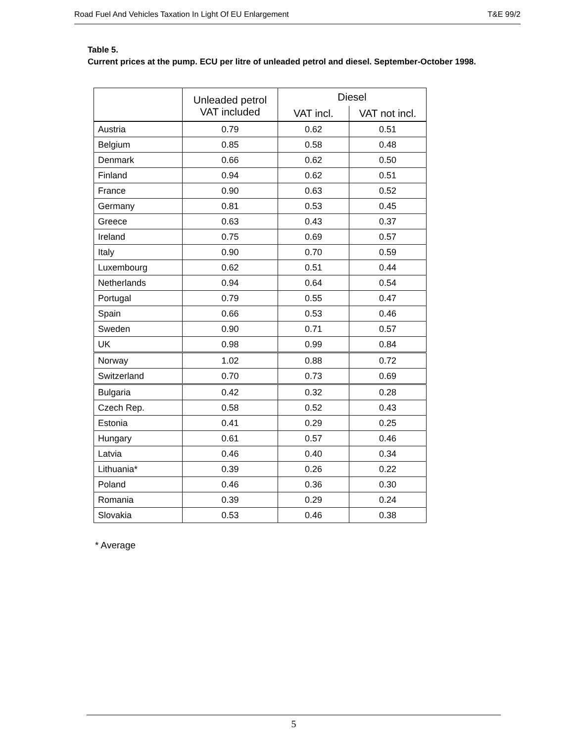Road Fuel And Vehicles Taxation In Light Of EU Enlargement T&E 99/2
Table 5.
Current prices at the pump. ECU per litre of unleaded petrol and diesel. September-October 1998.
| | Unleaded petrol VAT included | Diesel | |
| --- | --- | --- | --- |
| | | VAT incl. | VAT not incl. |
| Austria | 0.79 | 0.62 | 0.51 |
| Belgium | 0.85 | 0.58 | 0.48 |
| Denmark | 0.66 | 0.62 | 0.50 |
| Finland | 0.94 | 0.62 | 0.51 |
| France | 0.90 | 0.63 | 0.52 |
| Germany | 0.81 | 0.53 | 0.45 |
| Greece | 0.63 | 0.43 | 0.37 |
| Ireland | 0.75 | 0.69 | 0.57 |
| Italy | 0.90 | 0.70 | 0.59 |
| Luxembourg | 0.62 | 0.51 | 0.44 |
| Netherlands | 0.94 | 0.64 | 0.54 |
| Portugal | 0.79 | 0.55 | 0.47 |
| Spain | 0.66 | 0.53 | 0.46 |
| Sweden | 0.90 | 0.71 | 0.57 |
| UK | 0.98 | 0.99 | 0.84 |
| Norway | 1.02 | 0.88 | 0.72 |
| Switzerland | 0.70 | 0.73 | 0.69 |
| Bulgaria | 0.42 | 0.32 | 0.28 |
| Czech Rep. | 0.58 | 0.52 | 0.43 |
| Estonia | 0.41 | 0.29 | 0.25 |
| Hungary | 0.61 | 0.57 | 0.46 |
| Latvia | 0.46 | 0.40 | 0.34 |
| Lithuania* | 0.39 | 0.26 | 0.22 |
| Poland | 0.46 | 0.36 | 0.30 |
| Romania | 0.39 | 0.29 | 0.24 |
| Slovakia | 0.53 | 0.46 | 0.38 |
* Average
5